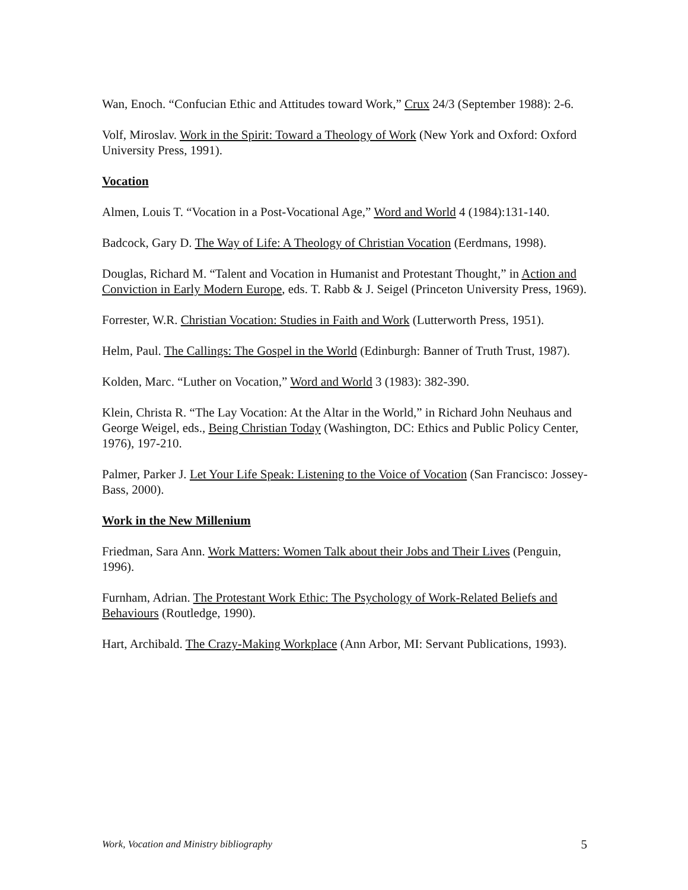Wan, Enoch. “Confucian Ethic and Attitudes toward Work,” Crux 24/3 (September 1988): 2-6.
Volf, Miroslav. Work in the Spirit: Toward a Theology of Work (New York and Oxford: Oxford University Press, 1991).
Vocation
Almen, Louis T. “Vocation in a Post-Vocational Age,” Word and World 4 (1984):131-140.
Badcock, Gary D. The Way of Life: A Theology of Christian Vocation (Eerdmans, 1998).
Douglas, Richard M. “Talent and Vocation in Humanist and Protestant Thought,” in Action and Conviction in Early Modern Europe, eds. T. Rabb & J. Seigel (Princeton University Press, 1969).
Forrester, W.R. Christian Vocation: Studies in Faith and Work (Lutterworth Press, 1951).
Helm, Paul. The Callings: The Gospel in the World (Edinburgh: Banner of Truth Trust, 1987).
Kolden, Marc. “Luther on Vocation,” Word and World 3 (1983): 382-390.
Klein, Christa R. “The Lay Vocation: At the Altar in the World,” in Richard John Neuhaus and George Weigel, eds., Being Christian Today (Washington, DC: Ethics and Public Policy Center, 1976), 197-210.
Palmer, Parker J. Let Your Life Speak: Listening to the Voice of Vocation (San Francisco: Jossey-Bass, 2000).
Work in the New Millenium
Friedman, Sara Ann. Work Matters: Women Talk about their Jobs and Their Lives (Penguin, 1996).
Furnham, Adrian. The Protestant Work Ethic: The Psychology of Work-Related Beliefs and Behaviours (Routledge, 1990).
Hart, Archibald. The Crazy-Making Workplace (Ann Arbor, MI: Servant Publications, 1993).
Work, Vocation and Ministry bibliography 5